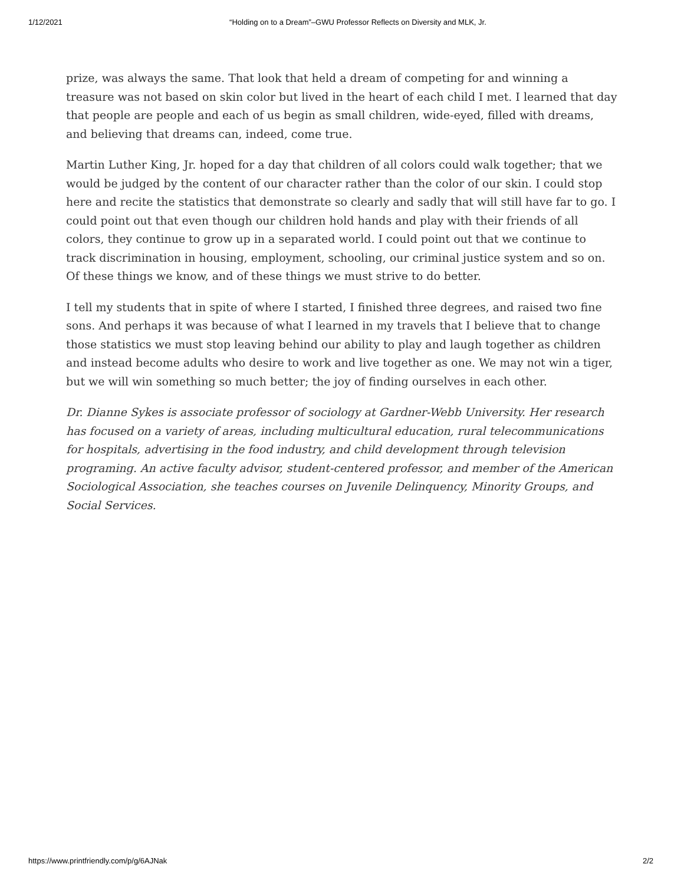1/12/2021 “Holding on to a Dream”–GWU Professor Reflects on Diversity and MLK, Jr.
prize, was always the same. That look that held a dream of competing for and winning a treasure was not based on skin color but lived in the heart of each child I met. I learned that day that people are people and each of us begin as small children, wide-eyed, filled with dreams, and believing that dreams can, indeed, come true.
Martin Luther King, Jr. hoped for a day that children of all colors could walk together; that we would be judged by the content of our character rather than the color of our skin. I could stop here and recite the statistics that demonstrate so clearly and sadly that will still have far to go. I could point out that even though our children hold hands and play with their friends of all colors, they continue to grow up in a separated world. I could point out that we continue to track discrimination in housing, employment, schooling, our criminal justice system and so on. Of these things we know, and of these things we must strive to do better.
I tell my students that in spite of where I started, I finished three degrees, and raised two fine sons. And perhaps it was because of what I learned in my travels that I believe that to change those statistics we must stop leaving behind our ability to play and laugh together as children and instead become adults who desire to work and live together as one. We may not win a tiger, but we will win something so much better; the joy of finding ourselves in each other.
Dr. Dianne Sykes is associate professor of sociology at Gardner-Webb University. Her research has focused on a variety of areas, including multicultural education, rural telecommunications for hospitals, advertising in the food industry, and child development through television programing. An active faculty advisor, student-centered professor, and member of the American Sociological Association, she teaches courses on Juvenile Delinquency, Minority Groups, and Social Services.
https://www.printfriendly.com/p/g/6AJNak 2/2